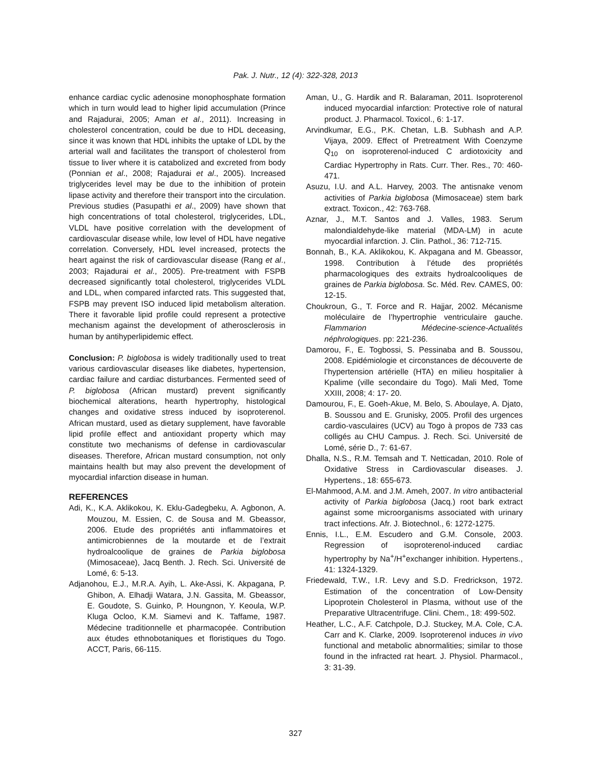Pak. J. Nutr., 12 (4): 322-328, 2013
enhance cardiac cyclic adenosine monophosphate formation which in turn would lead to higher lipid accumulation (Prince and Rajadurai, 2005; Aman et al., 2011). Increasing in cholesterol concentration, could be due to HDL deceasing, since it was known that HDL inhibits the uptake of LDL by the arterial wall and facilitates the transport of cholesterol from tissue to liver where it is catabolized and excreted from body (Ponnian et al., 2008; Rajadurai et al., 2005). Increased triglycerides level may be due to the inhibition of protein lipase activity and therefore their transport into the circulation. Previous studies (Pasupathi et al., 2009) have shown that high concentrations of total cholesterol, triglycerides, LDL, VLDL have positive correlation with the development of cardiovascular disease while, low level of HDL have negative correlation. Conversely, HDL level increased, protects the heart against the risk of cardiovascular disease (Rang et al., 2003; Rajadurai et al., 2005). Pre-treatment with FSPB decreased significantly total cholesterol, triglycerides VLDL and LDL, when compared infarcted rats. This suggested that, FSPB may prevent ISO induced lipid metabolism alteration. There it favorable lipid profile could represent a protective mechanism against the development of atherosclerosis in human by antihyperlipidemic effect.
Conclusion: P. biglobosa is widely traditionally used to treat various cardiovascular diseases like diabetes, hypertension, cardiac failure and cardiac disturbances. Fermented seed of P. biglobosa (African mustard) prevent significantly biochemical alterations, hearth hypertrophy, histological changes and oxidative stress induced by isoproterenol. African mustard, used as dietary supplement, have favorable lipid profile effect and antioxidant property which may constitute two mechanisms of defense in cardiovascular diseases. Therefore, African mustard consumption, not only maintains health but may also prevent the development of myocardial infarction disease in human.
REFERENCES
Adi, K., K.A. Aklikokou, K. Eklu-Gadegbeku, A. Agbonon, A. Mouzou, M. Essien, C. de Sousa and M. Gbeassor, 2006. Etude des propriétés anti inflammatoires et antimicrobiennes de la moutarde et de l’extrait hydroalcoolique de graines de Parkia biglobosa (Mimosaceae), Jacq Benth. J. Rech. Sci. Université de Lomé, 6: 5-13.
Adjanohou, E.J., M.R.A. Ayih, L. Ake-Assi, K. Akpagana, P. Ghibon, A. Elhadji Watara, J.N. Gassita, M. Gbeassor, E. Goudote, S. Guinko, P. Houngnon, Y. Keoula, W.P. Kluga Ocloo, K.M. Siamevi and K. Taffame, 1987. Médecine traditionnelle et pharmacopée. Contribution aux études ethnobotaniques et floristiques du Togo. ACCT, Paris, 66-115.
Aman, U., G. Hardik and R. Balaraman, 2011. Isoproterenol induced myocardial infarction: Protective role of natural product. J. Pharmacol. Toxicol., 6: 1-17.
Arvindkumar, E.G., P.K. Chetan, L.B. Subhash and A.P. Vijaya, 2009. Effect of Pretreatment With Coenzyme Q<sub>10</sub> on isoproterenol-induced C ardiotoxicity and Cardiac Hypertrophy in Rats. Curr. Ther. Res., 70: 460-471.
Asuzu, I.U. and A.L. Harvey, 2003. The antisnake venom activities of Parkia biglobosa (Mimosaceae) stem bark extract. Toxicon., 42: 763-768.
Aznar, J., M.T. Santos and J. Valles, 1983. Serum malondialdehyde-like material (MDA-LM) in acute myocardial infarction. J. Clin. Pathol., 36: 712-715.
Bonnah, B., K.A. Aklikokou, K. Akpagana and M. Gbeassor, 1998. Contribution à l’étude des propriétés pharmacologiques des extraits hydroalcooliques de graines de Parkia biglobosa. Sc. Méd. Rev. CAMES, 00: 12-15.
Choukroun, G., T. Force and R. Hajjar, 2002. Mécanisme moléculaire de l’hypertrophie ventriculaire gauche. Flammarion Médecine-science-Actualités néphrologiques. pp: 221-236.
Damorou, F., E. Togbossi, S. Pessinaba and B. Soussou, 2008. Epidémiologie et circonstances de découverte de l’hypertension artérielle (HTA) en milieu hospitalier à Kpalime (ville secondaire du Togo). Mali Med, Tome XXIII, 2008; 4: 17- 20.
Damourou, F., E. Goeh-Akue, M. Belo, S. Aboulaye, A. Djato, B. Soussou and E. Grunisky, 2005. Profil des urgences cardio-vasculaires (UCV) au Togo à propos de 733 cas colligés au CHU Campus. J. Rech. Sci. Université de Lomé, série D., 7: 61-67.
Dhalla, N.S., R.M. Temsah and T. Netticadan, 2010. Role of Oxidative Stress in Cardiovascular diseases. J. Hypertens., 18: 655-673.
El-Mahmood, A.M. and J.M. Ameh, 2007. In vitro antibacterial activity of Parkia biglobosa (Jacq.) root bark extract against some microorganisms associated with urinary tract infections. Afr. J. Biotechnol., 6: 1272-1275.
Ennis, I.L., E.M. Escudero and G.M. Console, 2003. Regression of isoproterenol-induced cardiac hypertrophy by Na<sup>+</sup>/H<sup>+</sup>exchanger inhibition. Hypertens., 41: 1324-1329.
Friedewald, T.W., I.R. Levy and S.D. Fredrickson, 1972. Estimation of the concentration of Low-Density Lipoprotein Cholesterol in Plasma, without use of the Preparative Ultracentrifuge. Clini. Chem., 18: 499-502.
Heather, L.C., A.F. Catchpole, D.J. Stuckey, M.A. Cole, C.A. Carr and K. Clarke, 2009. Isoproterenol induces in vivo functional and metabolic abnormalities; similar to those found in the infracted rat heart. J. Physiol. Pharmacol., 3: 31-39.
327